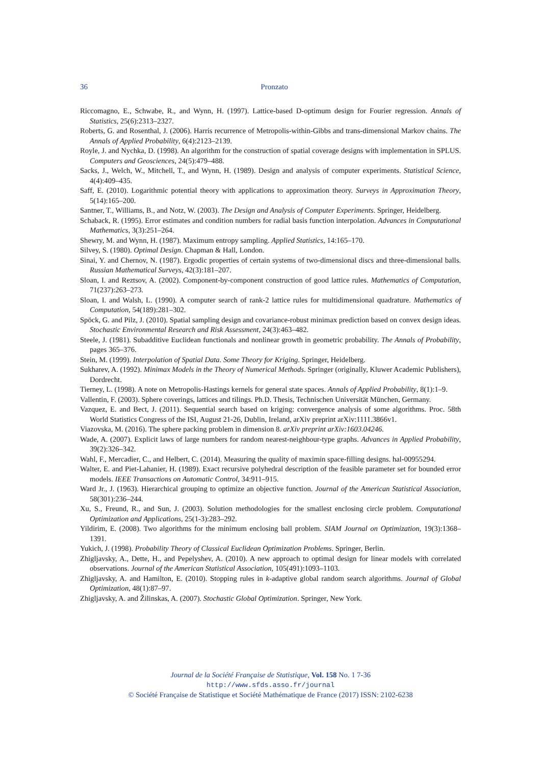36
Pronzato
Riccomagno, E., Schwabe, R., and Wynn, H. (1997). Lattice-based D-optimum design for Fourier regression. Annals of Statistics, 25(6):2313–2327.
Roberts, G. and Rosenthal, J. (2006). Harris recurrence of Metropolis-within-Gibbs and trans-dimensional Markov chains. The Annals of Applied Probability, 6(4):2123–2139.
Royle, J. and Nychka, D. (1998). An algorithm for the construction of spatial coverage designs with implementation in SPLUS. Computers and Geosciences, 24(5):479–488.
Sacks, J., Welch, W., Mitchell, T., and Wynn, H. (1989). Design and analysis of computer experiments. Statistical Science, 4(4):409–435.
Saff, E. (2010). Logarithmic potential theory with applications to approximation theory. Surveys in Approximation Theory, 5(14):165–200.
Santner, T., Williams, B., and Notz, W. (2003). The Design and Analysis of Computer Experiments. Springer, Heidelberg.
Schaback, R. (1995). Error estimates and condition numbers for radial basis function interpolation. Advances in Computational Mathematics, 3(3):251–264.
Shewry, M. and Wynn, H. (1987). Maximum entropy sampling. Applied Statistics, 14:165–170.
Silvey, S. (1980). Optimal Design. Chapman & Hall, London.
Sinai, Y. and Chernov, N. (1987). Ergodic properties of certain systems of two-dimensional discs and three-dimensional balls. Russian Mathematical Surveys, 42(3):181–207.
Sloan, I. and Reztsov, A. (2002). Component-by-component construction of good lattice rules. Mathematics of Computation, 71(237):263–273.
Sloan, I. and Walsh, L. (1990). A computer search of rank-2 lattice rules for multidimensional quadrature. Mathematics of Computation, 54(189):281–302.
Spöck, G. and Pilz, J. (2010). Spatial sampling design and covariance-robust minimax prediction based on convex design ideas. Stochastic Environmental Research and Risk Assessment, 24(3):463–482.
Steele, J. (1981). Subadditive Euclidean functionals and nonlinear growth in geometric probability. The Annals of Probability, pages 365–376.
Stein, M. (1999). Interpolation of Spatial Data. Some Theory for Kriging. Springer, Heidelberg.
Sukharev, A. (1992). Minimax Models in the Theory of Numerical Methods. Springer (originally, Kluwer Academic Publishers), Dordrecht.
Tierney, L. (1998). A note on Metropolis-Hastings kernels for general state spaces. Annals of Applied Probability, 8(1):1–9.
Vallentin, F. (2003). Sphere coverings, lattices and tilings. Ph.D. Thesis, Technischen Universität München, Germany.
Vazquez, E. and Bect, J. (2011). Sequential search based on kriging: convergence analysis of some algorithms. Proc. 58th World Statistics Congress of the ISI, August 21-26, Dublin, Ireland, arXiv preprint arXiv:1111.3866v1.
Viazovska, M. (2016). The sphere packing problem in dimension 8. arXiv preprint arXiv:1603.04246.
Wade, A. (2007). Explicit laws of large numbers for random nearest-neighbour-type graphs. Advances in Applied Probability, 39(2):326–342.
Wahl, F., Mercadier, C., and Helbert, C. (2014). Measuring the quality of maximin space-filling designs. hal-00955294.
Walter, E. and Piet-Lahanier, H. (1989). Exact recursive polyhedral description of the feasible parameter set for bounded error models. IEEE Transactions on Automatic Control, 34:911–915.
Ward Jr., J. (1963). Hierarchical grouping to optimize an objective function. Journal of the American Statistical Association, 58(301):236–244.
Xu, S., Freund, R., and Sun, J. (2003). Solution methodologies for the smallest enclosing circle problem. Computational Optimization and Applications, 25(1-3):283–292.
Yildirim, E. (2008). Two algorithms for the minimum enclosing ball problem. SIAM Journal on Optimization, 19(3):1368–1391.
Yukich, J. (1998). Probability Theory of Classical Euclidean Optimization Problems. Springer, Berlin.
Zhigljavsky, A., Dette, H., and Pepelyshev, A. (2010). A new approach to optimal design for linear models with correlated observations. Journal of the American Statistical Association, 105(491):1093–1103.
Zhigljavsky, A. and Hamilton, E. (2010). Stopping rules in k-adaptive global random search algorithms. Journal of Global Optimization, 48(1):87–97.
Zhigljavsky, A. and Žilinskas, A. (2007). Stochastic Global Optimization. Springer, New York.
Journal de la Société Française de Statistique, Vol. 158 No. 1 7-36
http://www.sfds.asso.fr/journal
© Société Française de Statistique et Société Mathématique de France (2017) ISSN: 2102-6238